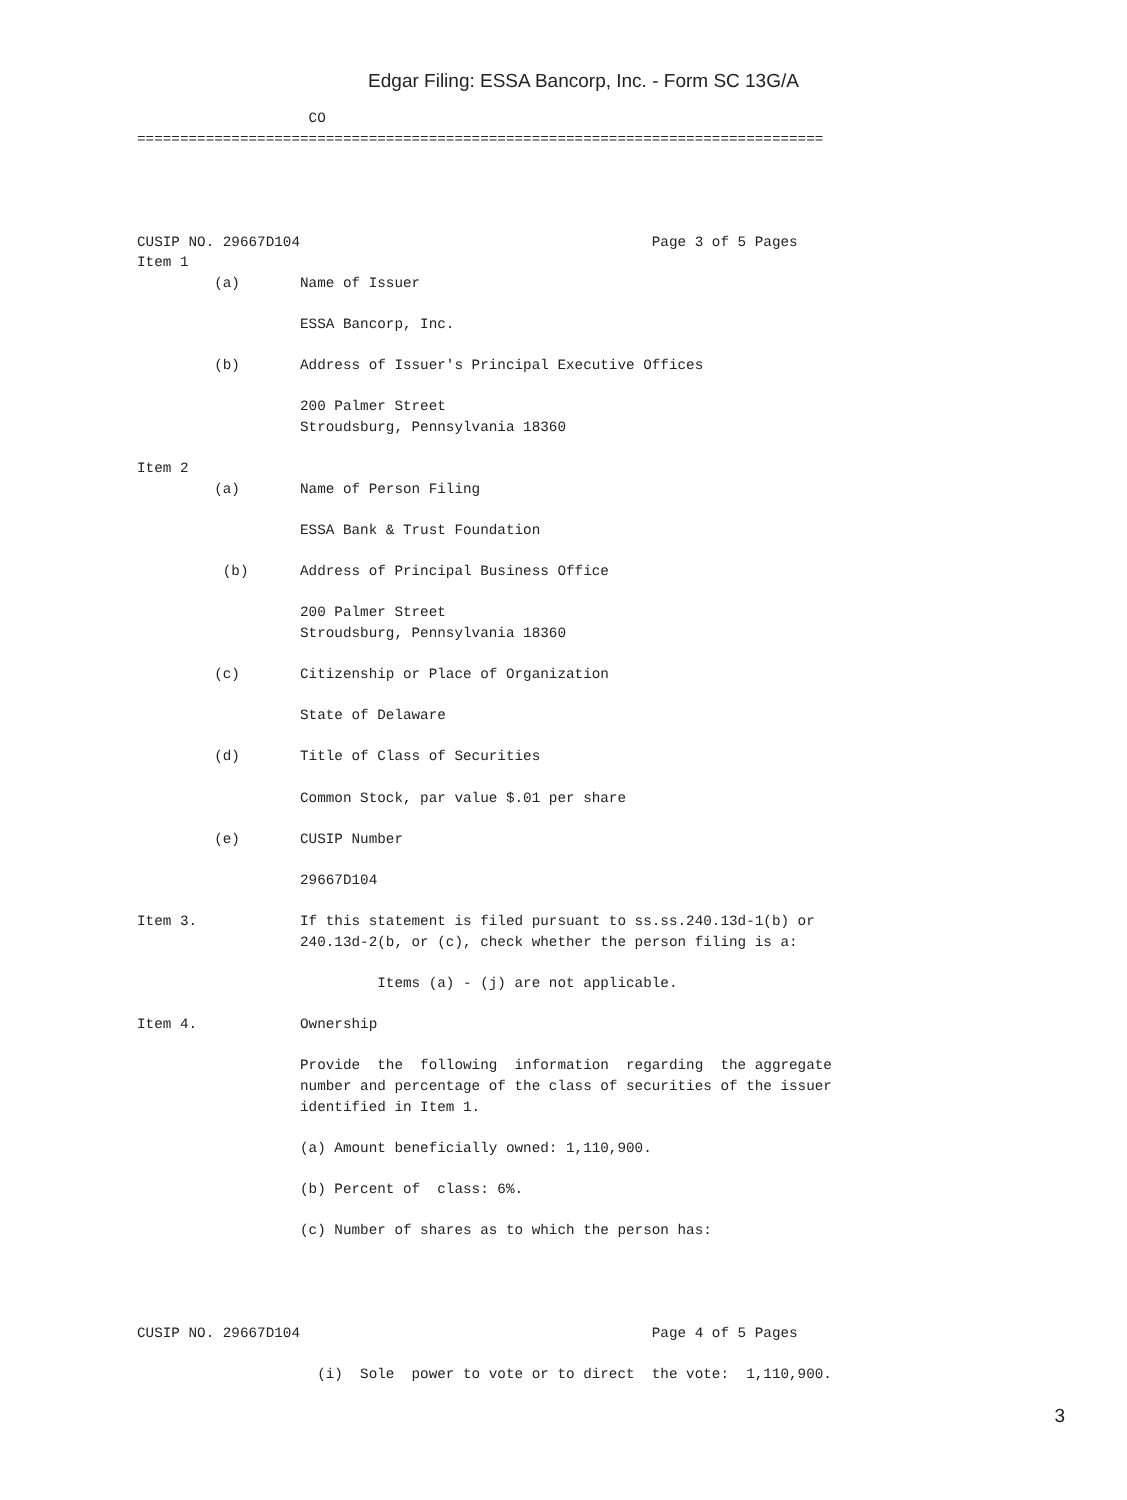Edgar Filing: ESSA Bancorp, Inc. - Form SC 13G/A
                    CO
================================================================================




CUSIP NO. 29667D104                                         Page 3 of 5 Pages
Item 1
         (a)       Name of Issuer

                   ESSA Bancorp, Inc.

         (b)       Address of Issuer's Principal Executive Offices

                   200 Palmer Street
                   Stroudsburg, Pennsylvania 18360

Item 2
         (a)       Name of Person Filing

                   ESSA Bank & Trust Foundation

          (b)      Address of Principal Business Office

                   200 Palmer Street
                   Stroudsburg, Pennsylvania 18360

         (c)       Citizenship or Place of Organization

                   State of Delaware

         (d)       Title of Class of Securities

                   Common Stock, par value $.01 per share

         (e)       CUSIP Number

                   29667D104

Item 3.            If this statement is filed pursuant to ss.ss.240.13d-1(b) or
                   240.13d-2(b, or (c), check whether the person filing is a:

                            Items (a) - (j) are not applicable.

Item 4.            Ownership

                   Provide  the  following  information  regarding  the aggregate
                   number and percentage of the class of securities of the issuer
                   identified in Item 1.

                   (a) Amount beneficially owned: 1,110,900.

                   (b) Percent of  class: 6%.

                   (c) Number of shares as to which the person has:




CUSIP NO. 29667D104                                         Page 4 of 5 Pages

                     (i)  Sole  power to vote or to direct  the vote:  1,110,900.
3